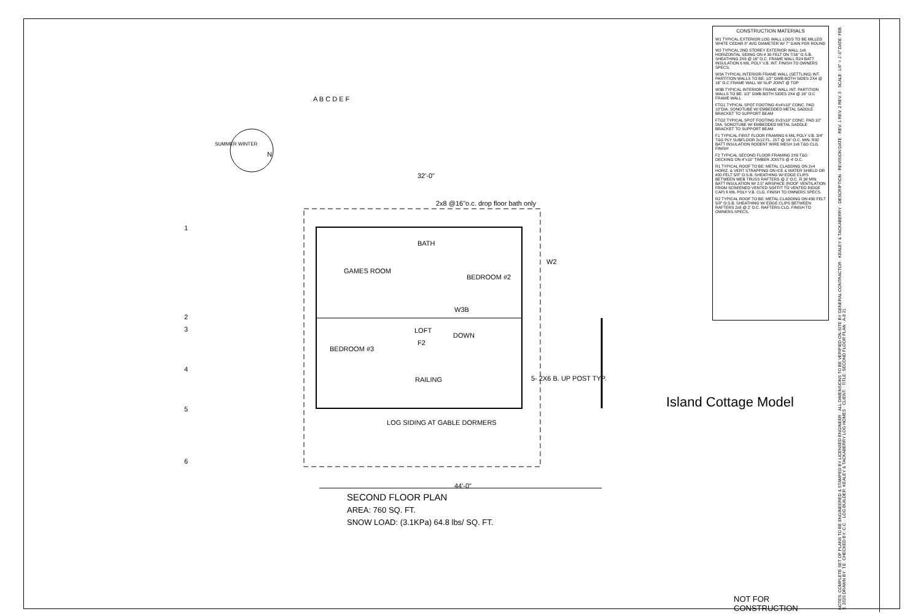GAMES ROOM
BATH
BEDROOM #2
LOFT
DOWN
BEDROOM #3
RAILING
2x8 @16"o.c. drop floor bath only
W2
W3B
F2
LOG SIDING AT GABLE DORMERS
5- 2X6 B. UP POST TYP.
32'-0"
44'-0"
N
SUMMER WINTER
A B C D E F
1
2
3
4
5
6
SECOND FLOOR PLAN
AREA: 760 SQ. FT.
SNOW LOAD: (3.1KPa) 64.8 lbs/ SQ. FT.
CONSTRUCTION MATERIALS
W1 TYPICAL EXTERIOR LOG WALL LOGS TO BE MILLED WHITE CEDAR 8" AVG DIAMETER W/ 7" GAIN PER ROUND
W2 TYPICAL 2ND STOREY EXTERIOR WALL 1x6 HORIZONTAL SIDING ON # 30 FELT ON 7/16" O.S.B. SHEATHING 2X6 @ 16" O.C. FRAME WALL R24 BATT INSULATION 6 MIL POLY V.B. INT. FINISH TO OWNERS SPECS.
W3A TYPICAL INTERIOR FRAME WALL (SETTLING) INT. PARTITION WALLS TO BE: 1/2" GWB BOTH SIDES 2X4 @ 16" O.C FRAME WALL W/ SLIP JOINT @ TOP
W3B TYPICAL INTERIOR FRAME WALL INT. PARTITION WALLS TO BE: 1/2" GWB BOTH SIDES 2X4 @ 16" O.C FRAME WALL
FTG1 TYPICAL SPOT FOOTING 4'x4'x10" CONC. PAD 10"DIA. SONOTUBE W/ EMBEDDED METAL SADDLE BRACKET TO SUPPORT BEAM
FTG2 TYPICAL SPOT FOOTING 3'x3'x10" CONC. PAD 10" DIA. SONOTUBE W/ EMBEDDED METAL SADDLE BRACKET TO SUPPORT BEAM
F1 TYPICAL FIRST FLOOR FRAMING 6 MIL POLY V.B. 3/4" T&G PLY SUBFLOOR 2x12 FL. JST @ 16" O.C. MIN. R32 BATT INSULATION RODENT WIRE MESH 1x6 T&G CLG. FINISH
F2 TYPICAL SECOND FLOOR FRAMING 2X6 T&G DECKING ON 4"x10" TIMBER JOISTS @ 4' O.C.
R1 TYPICAL ROOF TO BE: METAL CLADDING ON 2x4 HORIZ. & VERT STRAPPING ON ICE & WATER SHIELD OR #30 FELT 5/8" O.S.B. SHEATHING W/ EDGE CLIPS BETWEEN WEB TRUSS RAFTERS @ 2' O.C. R 38 MIN. BATT INSULATION W/ 2.5" AIRSPACE (ROOF VENTILATION FROM SCREENED VENTED SOFFIT TO VENTED RIDGE CAP) 6 MIL POLY V.B. CLG. FINISH TO OWNERS SPECS.
R2 TYPICAL ROOF TO BE: METAL CLADDING ON #30 FELT 5/8" O.S.B. SHEATHING W/ EDGE CLIPS BETWEEN RAFTERS 2x8 @ 2' O.C. RAFTERS CLG. FINISH TO OWNERS SPECS.
Island Cottage Model
NOT FOR CONSTRUCTION
NOTES: COMPLETE SET OF PLANS TO BE ENGINEERED & STAMPED BY LICENSED ENGINEER · ALL DIMENSIONS TO BE VERIFIED ON-SITE BY GENERAL CONTRACTOR · KEALEY & TACKABERRY · DESCRIPTION · REVISION DATE · REV. 1 REV. 2 REV. 3 · SCALE: 1/4" = 1'-0" DATE: FEB. 3, 2020 DRAWN BY: T.E. CHECKED BY: C.C. · LOG BUILDER: KEALEY & TACKABERRY LOG HOMES · CLIENT: · TITLE: SECOND FLOOR PLAN · A-8 21